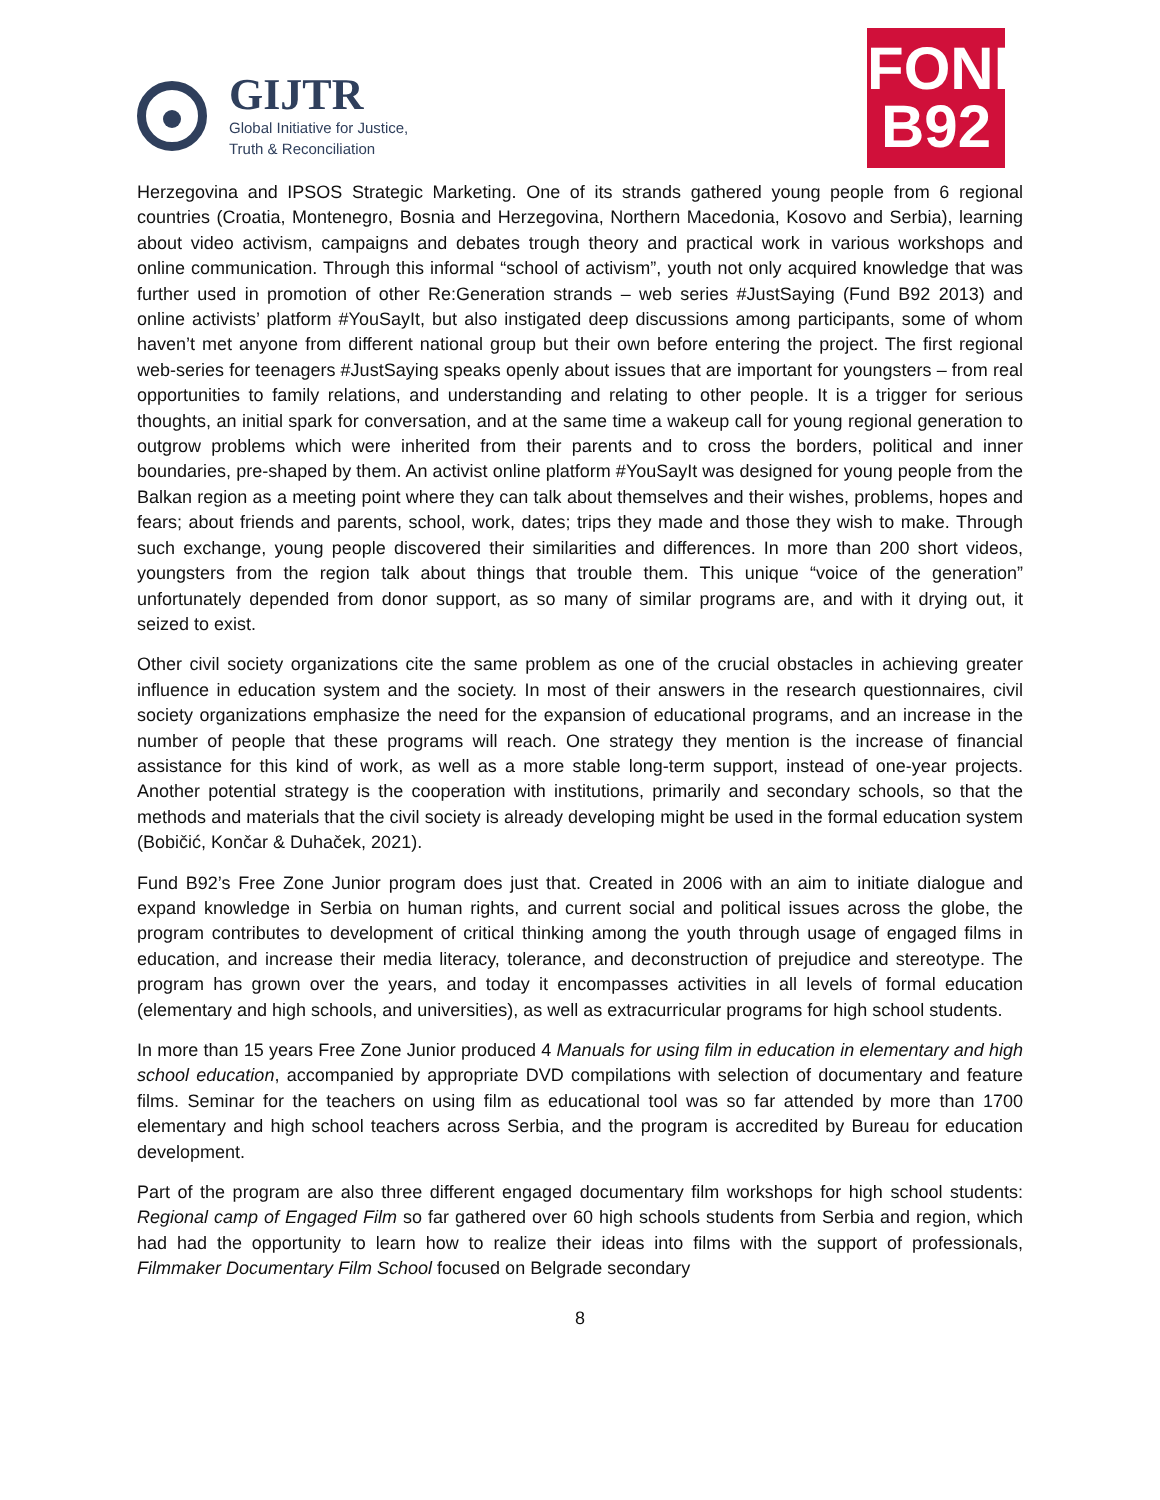GIJTR
Global Initiative for Justice,
Truth & Reconciliation
FOND
B92
Herzegovina and IPSOS Strategic Marketing. One of its strands gathered young people from 6 regional countries (Croatia, Montenegro, Bosnia and Herzegovina, Northern Macedonia, Kosovo and Serbia), learning about video activism, campaigns and debates trough theory and practical work in various workshops and online communication. Through this informal “school of activism”, youth not only acquired knowledge that was further used in promotion of other Re:Generation strands – web series #JustSaying (Fund B92 2013) and online activists’ platform #YouSayIt, but also instigated deep discussions among participants, some of whom haven’t met anyone from different national group but their own before entering the project. The first regional web-series for teenagers #JustSaying speaks openly about issues that are important for youngsters – from real opportunities to family relations, and understanding and relating to other people. It is a trigger for serious thoughts, an initial spark for conversation, and at the same time a wakeup call for young regional generation to outgrow problems which were inherited from their parents and to cross the borders, political and inner boundaries, pre-shaped by them. An activist online platform #YouSayIt was designed for young people from the Balkan region as a meeting point where they can talk about themselves and their wishes, problems, hopes and fears; about friends and parents, school, work, dates; trips they made and those they wish to make. Through such exchange, young people discovered their similarities and differences. In more than 200 short videos, youngsters from the region talk about things that trouble them. This unique “voice of the generation” unfortunately depended from donor support, as so many of similar programs are, and with it drying out, it seized to exist.
Other civil society organizations cite the same problem as one of the crucial obstacles in achieving greater influence in education system and the society. In most of their answers in the research questionnaires, civil society organizations emphasize the need for the expansion of educational programs, and an increase in the number of people that these programs will reach. One strategy they mention is the increase of financial assistance for this kind of work, as well as a more stable long-term support, instead of one-year projects. Another potential strategy is the cooperation with institutions, primarily and secondary schools, so that the methods and materials that the civil society is already developing might be used in the formal education system (Bobičić, Končar & Duhaček, 2021).
Fund B92’s Free Zone Junior program does just that. Created in 2006 with an aim to initiate dialogue and expand knowledge in Serbia on human rights, and current social and political issues across the globe, the program contributes to development of critical thinking among the youth through usage of engaged films in education, and increase their media literacy, tolerance, and deconstruction of prejudice and stereotype. The program has grown over the years, and today it encompasses activities in all levels of formal education (elementary and high schools, and universities), as well as extracurricular programs for high school students.
In more than 15 years Free Zone Junior produced 4 Manuals for using film in education in elementary and high school education, accompanied by appropriate DVD compilations with selection of documentary and feature films. Seminar for the teachers on using film as educational tool was so far attended by more than 1700 elementary and high school teachers across Serbia, and the program is accredited by Bureau for education development.
Part of the program are also three different engaged documentary film workshops for high school students: Regional camp of Engaged Film so far gathered over 60 high schools students from Serbia and region, which had had the opportunity to learn how to realize their ideas into films with the support of professionals, Filmmaker Documentary Film School focused on Belgrade secondary
8